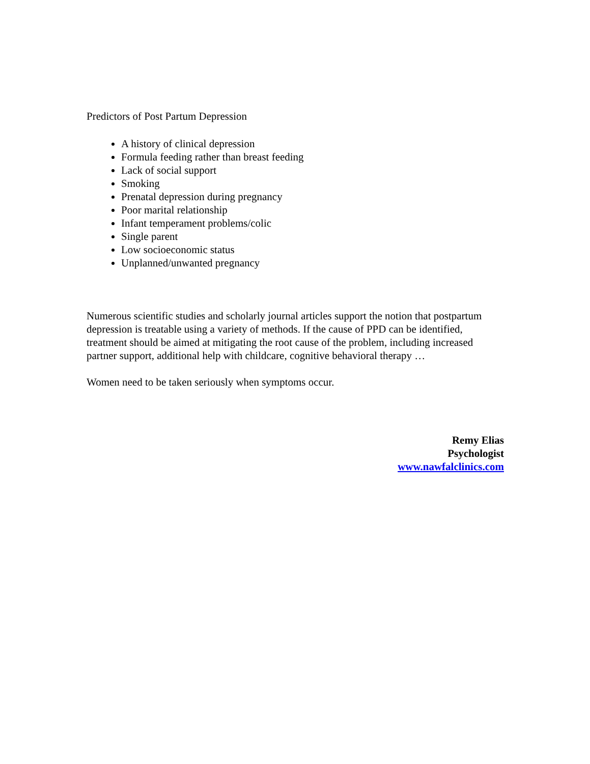Predictors of Post Partum Depression
A history of clinical depression
Formula feeding rather than breast feeding
Lack of social support
Smoking
Prenatal depression during pregnancy
Poor marital relationship
Infant temperament problems/colic
Single parent
Low socioeconomic status
Unplanned/unwanted pregnancy
Numerous scientific studies and scholarly journal articles support the notion that postpartum depression is treatable using a variety of methods. If the cause of PPD can be identified, treatment should be aimed at mitigating the root cause of the problem, including increased partner support, additional help with childcare, cognitive behavioral therapy …
Women need to be taken seriously when symptoms occur.
Remy Elias
Psychologist
www.nawfalclinics.com